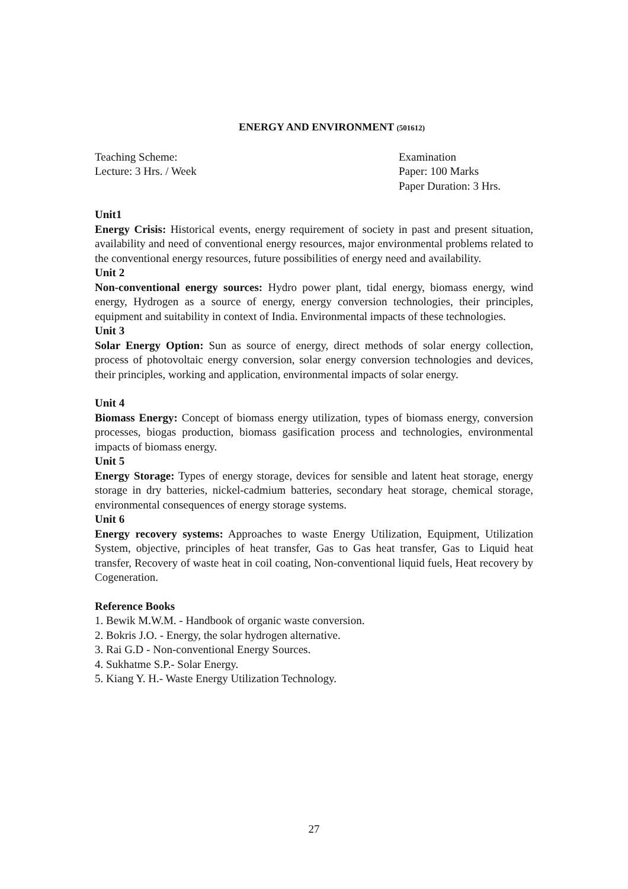ENERGY AND ENVIRONMENT (501612)
Teaching Scheme:
Lecture: 3 Hrs. / Week
Examination
Paper: 100 Marks
Paper Duration: 3 Hrs.
Unit1
Energy Crisis: Historical events, energy requirement of society in past and present situation, availability and need of conventional energy resources, major environmental problems related to the conventional energy resources, future possibilities of energy need and availability.
Unit 2
Non-conventional energy sources: Hydro power plant, tidal energy, biomass energy, wind energy, Hydrogen as a source of energy, energy conversion technologies, their principles, equipment and suitability in context of India. Environmental impacts of these technologies.
Unit 3
Solar Energy Option: Sun as source of energy, direct methods of solar energy collection, process of photovoltaic energy conversion, solar energy conversion technologies and devices, their principles, working and application, environmental impacts of solar energy.
Unit 4
Biomass Energy: Concept of biomass energy utilization, types of biomass energy, conversion processes, biogas production, biomass gasification process and technologies, environmental impacts of biomass energy.
Unit 5
Energy Storage: Types of energy storage, devices for sensible and latent heat storage, energy storage in dry batteries, nickel-cadmium batteries, secondary heat storage, chemical storage, environmental consequences of energy storage systems.
Unit 6
Energy recovery systems: Approaches to waste Energy Utilization, Equipment, Utilization System, objective, principles of heat transfer, Gas to Gas heat transfer, Gas to Liquid heat transfer, Recovery of waste heat in coil coating, Non-conventional liquid fuels, Heat recovery by Cogeneration.
Reference Books
1. Bewik M.W.M. - Handbook of organic waste conversion.
2. Bokris J.O. - Energy, the solar hydrogen alternative.
3. Rai G.D - Non-conventional Energy Sources.
4. Sukhatme S.P.- Solar Energy.
5. Kiang Y. H.- Waste Energy Utilization Technology.
27